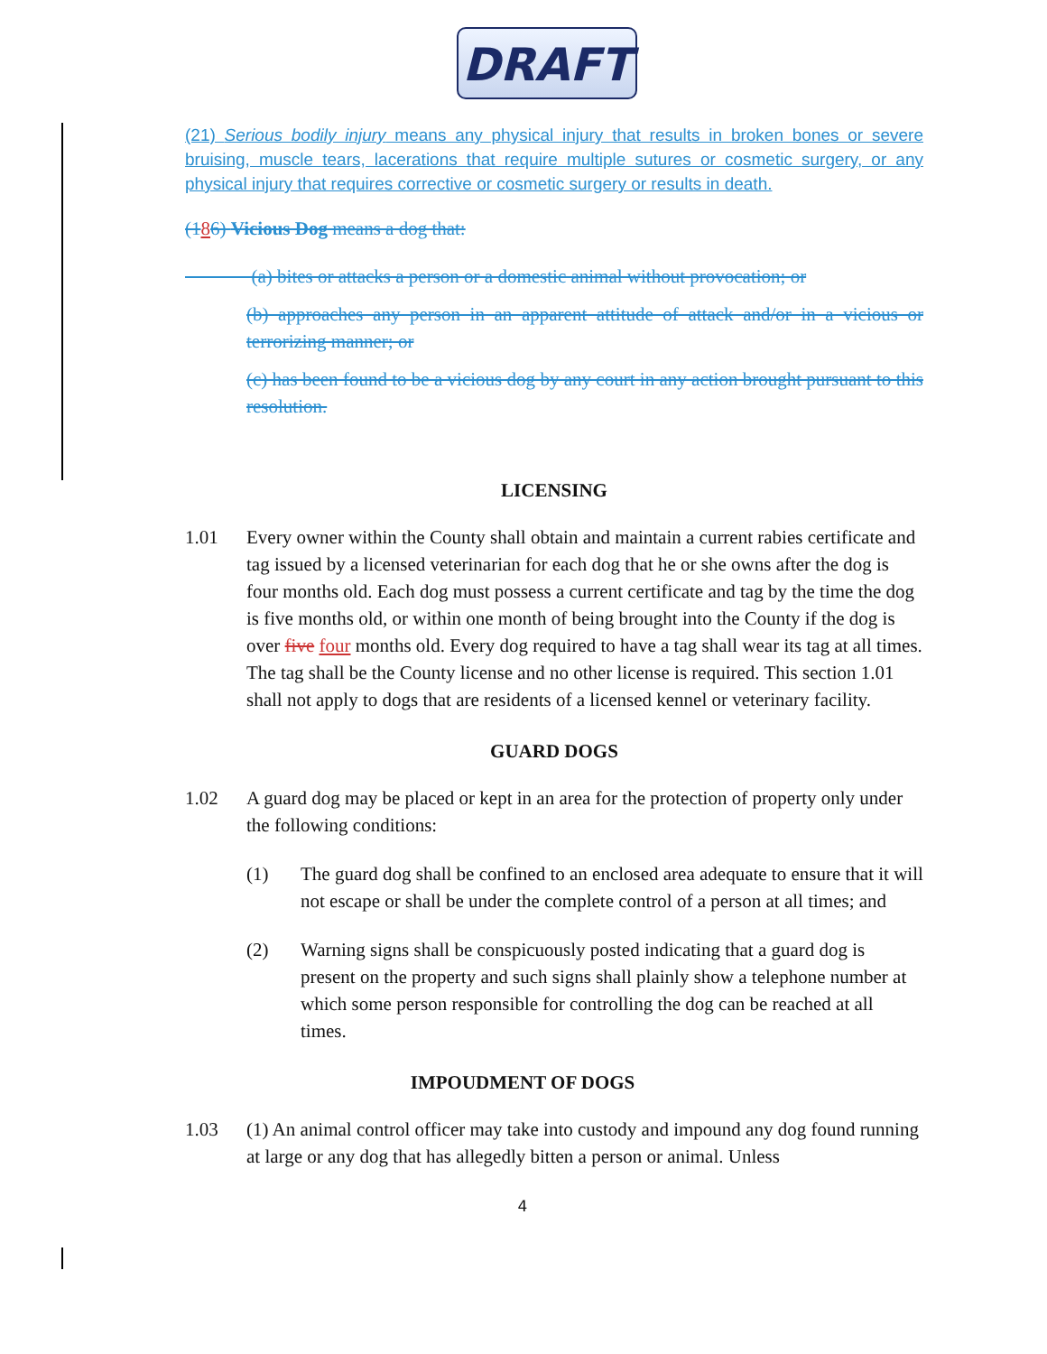DRAFT
(21) Serious bodily injury means any physical injury that results in broken bones or severe bruising, muscle tears, lacerations that require multiple sutures or cosmetic surgery, or any physical injury that requires corrective or cosmetic surgery or results in death.
(186) Vicious Dog means a dog that:
(a) bites or attacks a person or a domestic animal without provocation; or
(b) approaches any person in an apparent attitude of attack and/or in a vicious or terrorizing manner; or
(c) has been found to be a vicious dog by any court in any action brought pursuant to this resolution.
LICENSING
1.01 Every owner within the County shall obtain and maintain a current rabies certificate and tag issued by a licensed veterinarian for each dog that he or she owns after the dog is four months old. Each dog must possess a current certificate and tag by the time the dog is five months old, or within one month of being brought into the County if the dog is over five four months old. Every dog required to have a tag shall wear its tag at all times. The tag shall be the County license and no other license is required. This section 1.01 shall not apply to dogs that are residents of a licensed kennel or veterinary facility.
GUARD DOGS
1.02 A guard dog may be placed or kept in an area for the protection of property only under the following conditions:
(1) The guard dog shall be confined to an enclosed area adequate to ensure that it will not escape or shall be under the complete control of a person at all times; and
(2) Warning signs shall be conspicuously posted indicating that a guard dog is present on the property and such signs shall plainly show a telephone number at which some person responsible for controlling the dog can be reached at all times.
IMPOUDMENT OF DOGS
1.03 (1) An animal control officer may take into custody and impound any dog found running at large or any dog that has allegedly bitten a person or animal. Unless
4